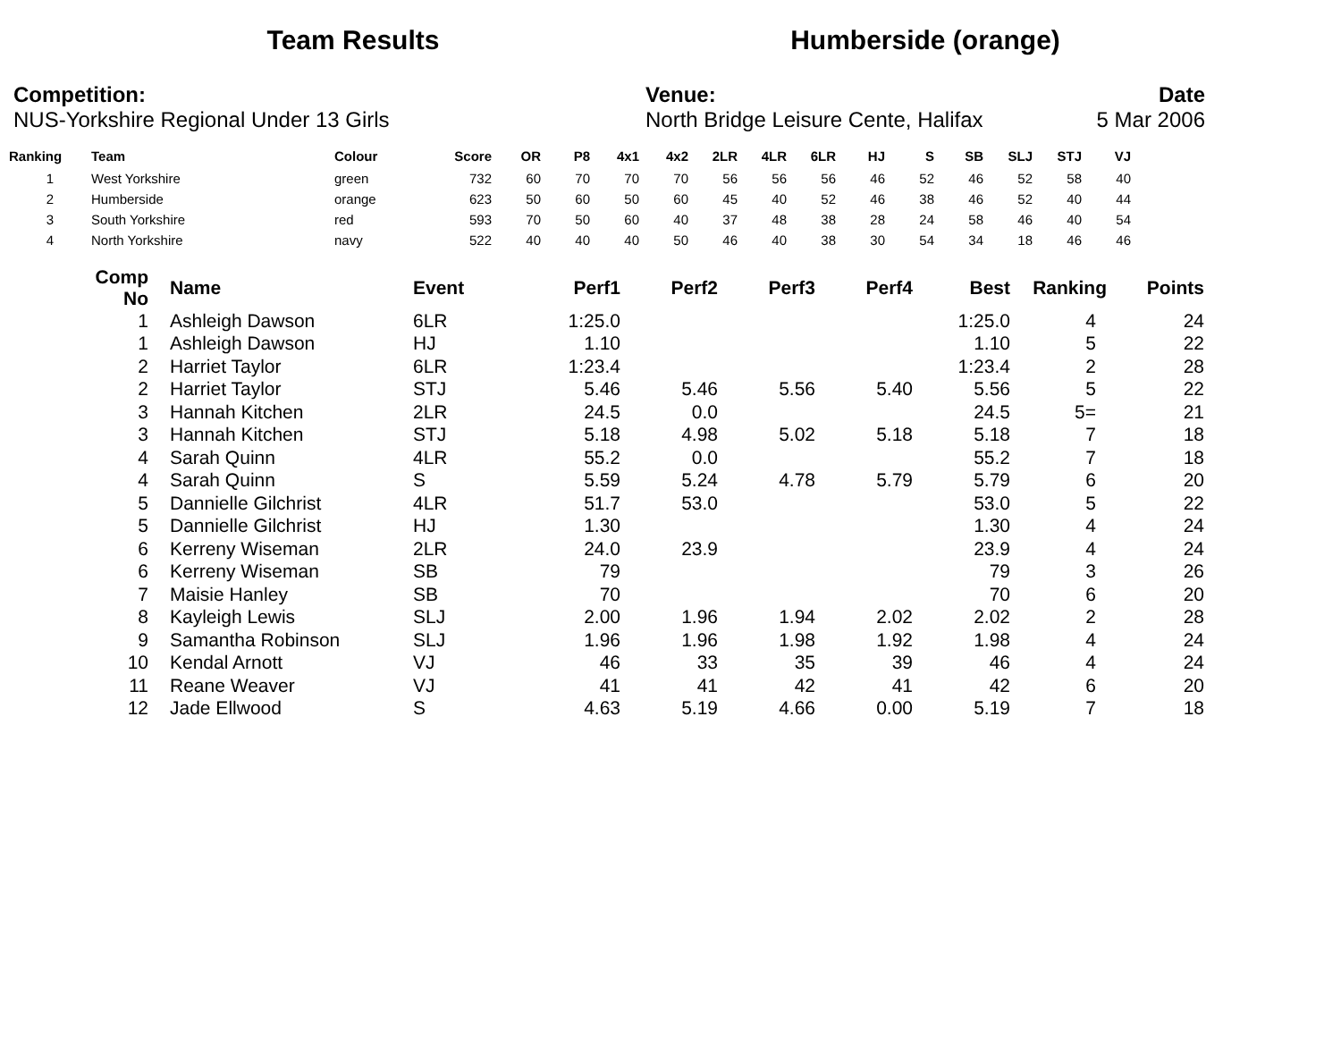Team Results Humberside (orange)
| Competition: | Venue: | Date |
| NUS-Yorkshire Regional Under 13 Girls | North Bridge Leisure Cente, Halifax | 5 Mar 2006 |
| Ranking | Team | Colour | Score | OR | P8 | 4x1 | 4x2 | 2LR | 4LR | 6LR | HJ | S | SB | SLJ | STJ | VJ |
| --- | --- | --- | --- | --- | --- | --- | --- | --- | --- | --- | --- | --- | --- | --- | --- | --- |
| 1 | West Yorkshire | green | 732 | 60 | 70 | 70 | 70 | 56 | 56 | 56 | 46 | 52 | 46 | 52 | 58 | 40 |
| 2 | Humberside | orange | 623 | 50 | 60 | 50 | 60 | 45 | 40 | 52 | 46 | 38 | 46 | 52 | 40 | 44 |
| 3 | South Yorkshire | red | 593 | 70 | 50 | 60 | 40 | 37 | 48 | 38 | 28 | 24 | 58 | 46 | 40 | 54 |
| 4 | North Yorkshire | navy | 522 | 40 | 40 | 40 | 50 | 46 | 40 | 38 | 30 | 54 | 34 | 18 | 46 | 46 |
| Comp No | Name | Event | Perf1 | Perf2 | Perf3 | Perf4 | Best | Ranking | Points |
| --- | --- | --- | --- | --- | --- | --- | --- | --- | --- |
| 1 | Ashleigh Dawson | 6LR | 1:25.0 | | | | 1:25.0 | 4 | 24 |
| 1 | Ashleigh Dawson | HJ | 1.10 | | | | 1.10 | 5 | 22 |
| 2 | Harriet Taylor | 6LR | 1:23.4 | | | | 1:23.4 | 2 | 28 |
| 2 | Harriet Taylor | STJ | 5.46 | 5.46 | 5.56 | 5.40 | 5.56 | 5 | 22 |
| 3 | Hannah Kitchen | 2LR | 24.5 | 0.0 | | | 24.5 | 5= | 21 |
| 3 | Hannah Kitchen | STJ | 5.18 | 4.98 | 5.02 | 5.18 | 5.18 | 7 | 18 |
| 4 | Sarah Quinn | 4LR | 55.2 | 0.0 | | | 55.2 | 7 | 18 |
| 4 | Sarah Quinn | S | 5.59 | 5.24 | 4.78 | 5.79 | 5.79 | 6 | 20 |
| 5 | Dannielle Gilchrist | 4LR | 51.7 | 53.0 | | | 53.0 | 5 | 22 |
| 5 | Dannielle Gilchrist | HJ | 1.30 | | | | 1.30 | 4 | 24 |
| 6 | Kerreny Wiseman | 2LR | 24.0 | 23.9 | | | 23.9 | 4 | 24 |
| 6 | Kerreny Wiseman | SB | 79 | | | | 79 | 3 | 26 |
| 7 | Maisie Hanley | SB | 70 | | | | 70 | 6 | 20 |
| 8 | Kayleigh Lewis | SLJ | 2.00 | 1.96 | 1.94 | 2.02 | 2.02 | 2 | 28 |
| 9 | Samantha Robinson | SLJ | 1.96 | 1.96 | 1.98 | 1.92 | 1.98 | 4 | 24 |
| 10 | Kendal Arnott | VJ | 46 | 33 | 35 | 39 | 46 | 4 | 24 |
| 11 | Reane Weaver | VJ | 41 | 41 | 42 | 41 | 42 | 6 | 20 |
| 12 | Jade Ellwood | S | 4.63 | 5.19 | 4.66 | 0.00 | 5.19 | 7 | 18 |